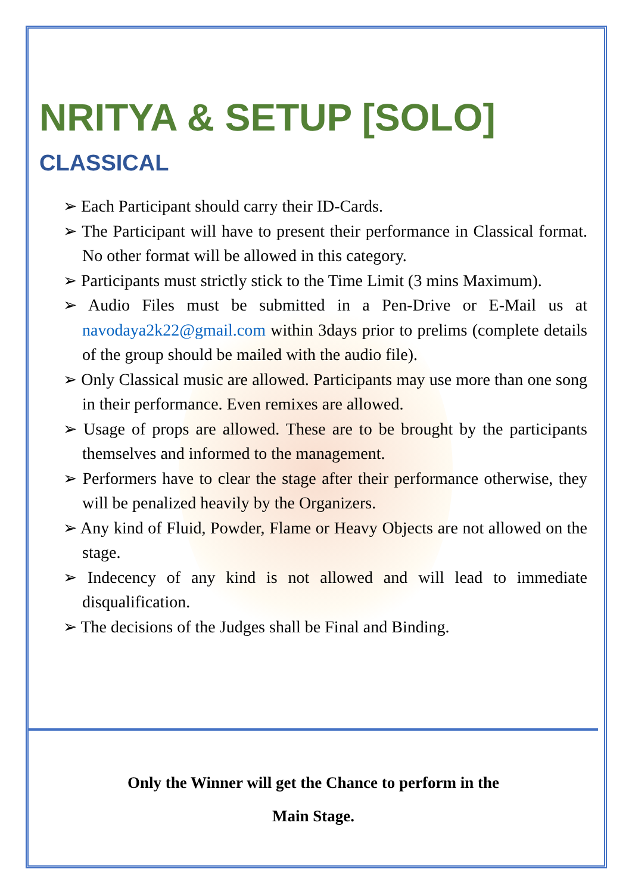NRITYA & SETUP [SOLO]
CLASSICAL
➢ Each Participant should carry their ID-Cards.
➢ The Participant will have to present their performance in Classical format. No other format will be allowed in this category.
➢ Participants must strictly stick to the Time Limit (3 mins Maximum).
➢ Audio Files must be submitted in a Pen-Drive or E-Mail us at navodaya2k22@gmail.com within 3days prior to prelims (complete details of the group should be mailed with the audio file).
➢ Only Classical music are allowed. Participants may use more than one song in their performance. Even remixes are allowed.
➢ Usage of props are allowed. These are to be brought by the participants themselves and informed to the management.
➢ Performers have to clear the stage after their performance otherwise, they will be penalized heavily by the Organizers.
➢ Any kind of Fluid, Powder, Flame or Heavy Objects are not allowed on the stage.
➢ Indecency of any kind is not allowed and will lead to immediate disqualification.
➢ The decisions of the Judges shall be Final and Binding.
Only the Winner will get the Chance to perform in the
Main Stage.